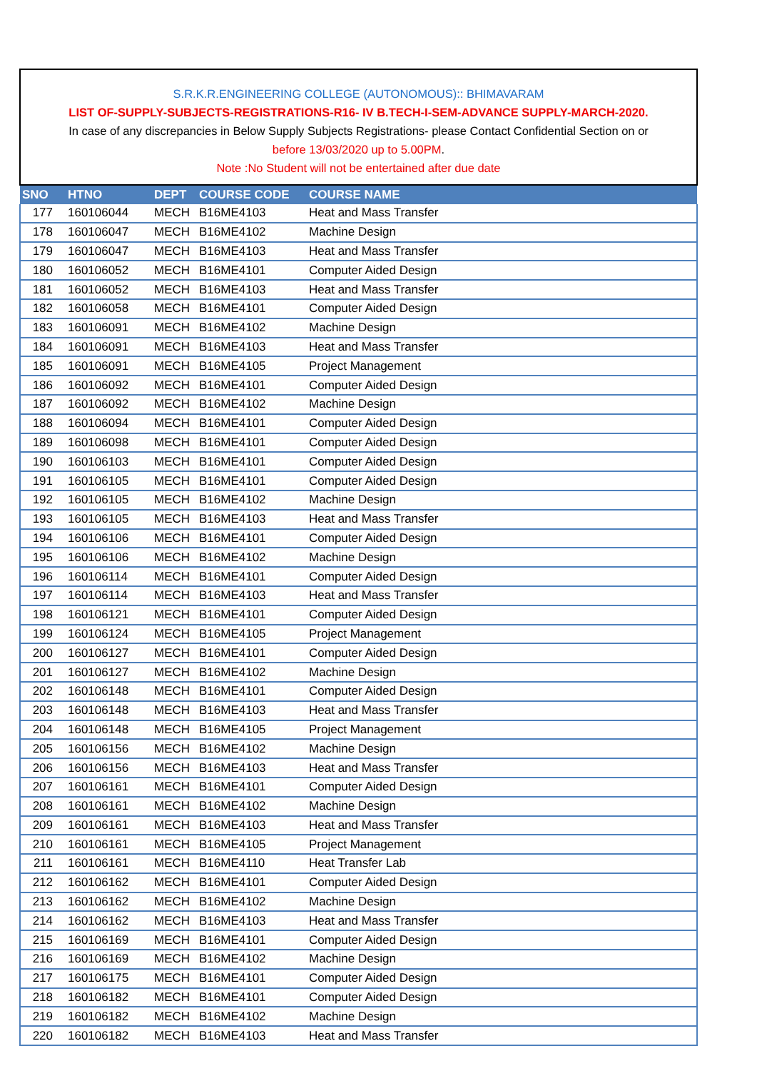S.R.K.R.ENGINEERING COLLEGE (AUTONOMOUS):: BHIMAVARAM
LIST OF-SUPPLY-SUBJECTS-REGISTRATIONS-R16- IV B.TECH-I-SEM-ADVANCE SUPPLY-MARCH-2020.
In case of any discrepancies in Below Supply Subjects Registrations- please Contact Confidential Section on or
before 13/03/2020 up to 5.00PM.
Note :No Student will not be entertained after due date
| SNO | HTNO | DEPT | COURSE CODE | COURSE NAME |
| --- | --- | --- | --- | --- |
| 177 | 160106044 | MECH | B16ME4103 | Heat and Mass Transfer |
| 178 | 160106047 | MECH | B16ME4102 | Machine Design |
| 179 | 160106047 | MECH | B16ME4103 | Heat and Mass Transfer |
| 180 | 160106052 | MECH | B16ME4101 | Computer Aided Design |
| 181 | 160106052 | MECH | B16ME4103 | Heat and Mass Transfer |
| 182 | 160106058 | MECH | B16ME4101 | Computer Aided Design |
| 183 | 160106091 | MECH | B16ME4102 | Machine Design |
| 184 | 160106091 | MECH | B16ME4103 | Heat and Mass Transfer |
| 185 | 160106091 | MECH | B16ME4105 | Project Management |
| 186 | 160106092 | MECH | B16ME4101 | Computer Aided Design |
| 187 | 160106092 | MECH | B16ME4102 | Machine Design |
| 188 | 160106094 | MECH | B16ME4101 | Computer Aided Design |
| 189 | 160106098 | MECH | B16ME4101 | Computer Aided Design |
| 190 | 160106103 | MECH | B16ME4101 | Computer Aided Design |
| 191 | 160106105 | MECH | B16ME4101 | Computer Aided Design |
| 192 | 160106105 | MECH | B16ME4102 | Machine Design |
| 193 | 160106105 | MECH | B16ME4103 | Heat and Mass Transfer |
| 194 | 160106106 | MECH | B16ME4101 | Computer Aided Design |
| 195 | 160106106 | MECH | B16ME4102 | Machine Design |
| 196 | 160106114 | MECH | B16ME4101 | Computer Aided Design |
| 197 | 160106114 | MECH | B16ME4103 | Heat and Mass Transfer |
| 198 | 160106121 | MECH | B16ME4101 | Computer Aided Design |
| 199 | 160106124 | MECH | B16ME4105 | Project Management |
| 200 | 160106127 | MECH | B16ME4101 | Computer Aided Design |
| 201 | 160106127 | MECH | B16ME4102 | Machine Design |
| 202 | 160106148 | MECH | B16ME4101 | Computer Aided Design |
| 203 | 160106148 | MECH | B16ME4103 | Heat and Mass Transfer |
| 204 | 160106148 | MECH | B16ME4105 | Project Management |
| 205 | 160106156 | MECH | B16ME4102 | Machine Design |
| 206 | 160106156 | MECH | B16ME4103 | Heat and Mass Transfer |
| 207 | 160106161 | MECH | B16ME4101 | Computer Aided Design |
| 208 | 160106161 | MECH | B16ME4102 | Machine Design |
| 209 | 160106161 | MECH | B16ME4103 | Heat and Mass Transfer |
| 210 | 160106161 | MECH | B16ME4105 | Project Management |
| 211 | 160106161 | MECH | B16ME4110 | Heat Transfer Lab |
| 212 | 160106162 | MECH | B16ME4101 | Computer Aided Design |
| 213 | 160106162 | MECH | B16ME4102 | Machine Design |
| 214 | 160106162 | MECH | B16ME4103 | Heat and Mass Transfer |
| 215 | 160106169 | MECH | B16ME4101 | Computer Aided Design |
| 216 | 160106169 | MECH | B16ME4102 | Machine Design |
| 217 | 160106175 | MECH | B16ME4101 | Computer Aided Design |
| 218 | 160106182 | MECH | B16ME4101 | Computer Aided Design |
| 219 | 160106182 | MECH | B16ME4102 | Machine Design |
| 220 | 160106182 | MECH | B16ME4103 | Heat and Mass Transfer |